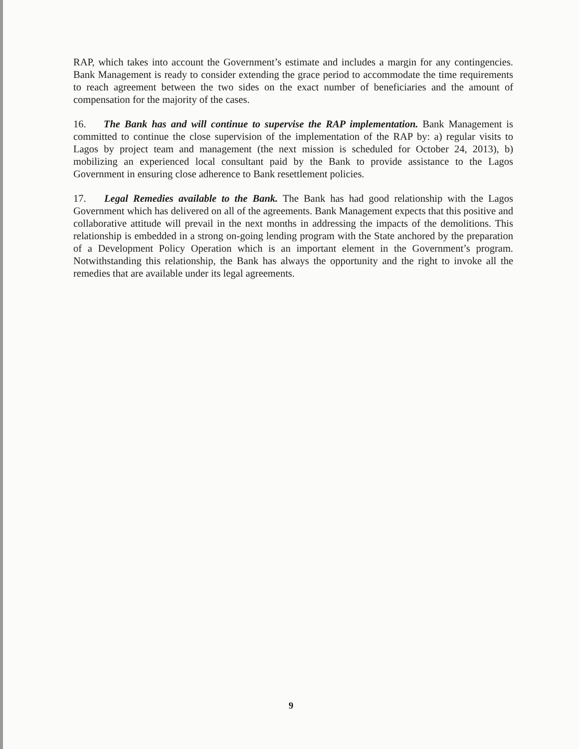RAP, which takes into account the Government’s estimate and includes a margin for any contingencies. Bank Management is ready to consider extending the grace period to accommodate the time requirements to reach agreement between the two sides on the exact number of beneficiaries and the amount of compensation for the majority of the cases.
16. The Bank has and will continue to supervise the RAP implementation. Bank Management is committed to continue the close supervision of the implementation of the RAP by: a) regular visits to Lagos by project team and management (the next mission is scheduled for October 24, 2013), b) mobilizing an experienced local consultant paid by the Bank to provide assistance to the Lagos Government in ensuring close adherence to Bank resettlement policies.
17. Legal Remedies available to the Bank. The Bank has had good relationship with the Lagos Government which has delivered on all of the agreements. Bank Management expects that this positive and collaborative attitude will prevail in the next months in addressing the impacts of the demolitions. This relationship is embedded in a strong on-going lending program with the State anchored by the preparation of a Development Policy Operation which is an important element in the Government’s program. Notwithstanding this relationship, the Bank has always the opportunity and the right to invoke all the remedies that are available under its legal agreements.
9